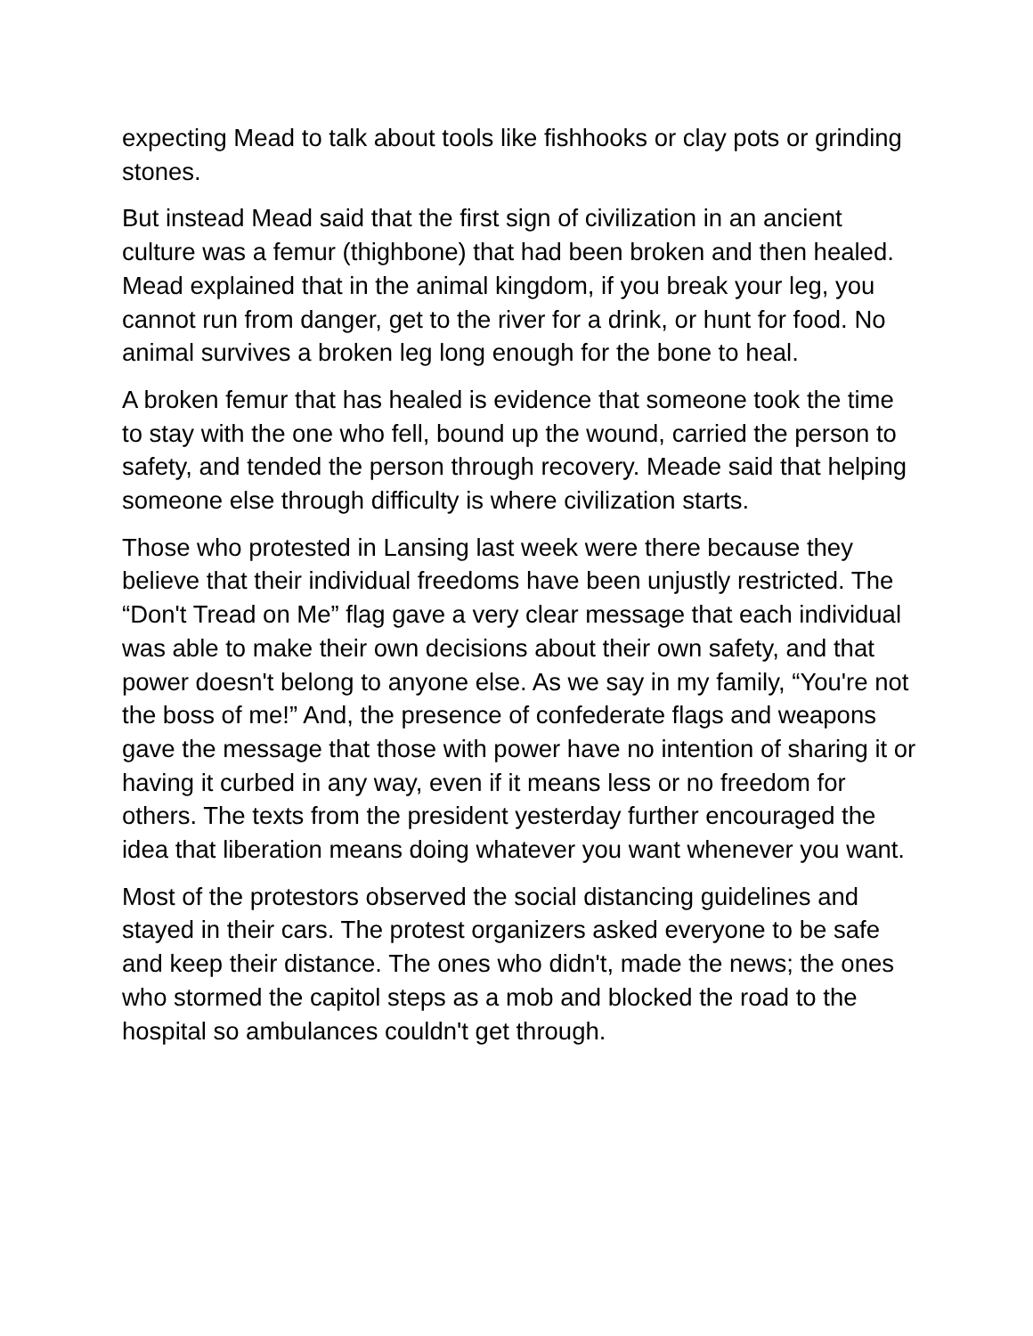expecting Mead to talk about tools like fishhooks or clay pots or grinding stones.
But instead Mead said that the first sign of civilization in an ancient culture was a femur (thighbone) that had been broken and then healed. Mead explained that in the animal kingdom, if you break your leg, you cannot run from danger, get to the river for a drink, or hunt for food. No animal survives a broken leg long enough for the bone to heal.
A broken femur that has healed is evidence that someone took the time to stay with the one who fell, bound up the wound, carried the person to safety, and tended the person through recovery. Meade said that helping someone else through difficulty is where civilization starts.
Those who protested in Lansing last week were there because they believe that their individual freedoms have been unjustly restricted. The “Don't Tread on Me” flag gave a very clear message that each individual was able to make their own decisions about their own safety, and that power doesn't belong to anyone else. As we say in my family, “You're not the boss of me!” And, the presence of confederate flags and weapons gave the message that those with power have no intention of sharing it or having it curbed in any way, even if it means less or no freedom for others. The texts from the president yesterday further encouraged the idea that liberation means doing whatever you want whenever you want.
Most of the protestors observed the social distancing guidelines and stayed in their cars. The protest organizers asked everyone to be safe and keep their distance. The ones who didn't, made the news; the ones who stormed the capitol steps as a mob and blocked the road to the hospital so ambulances couldn't get through.